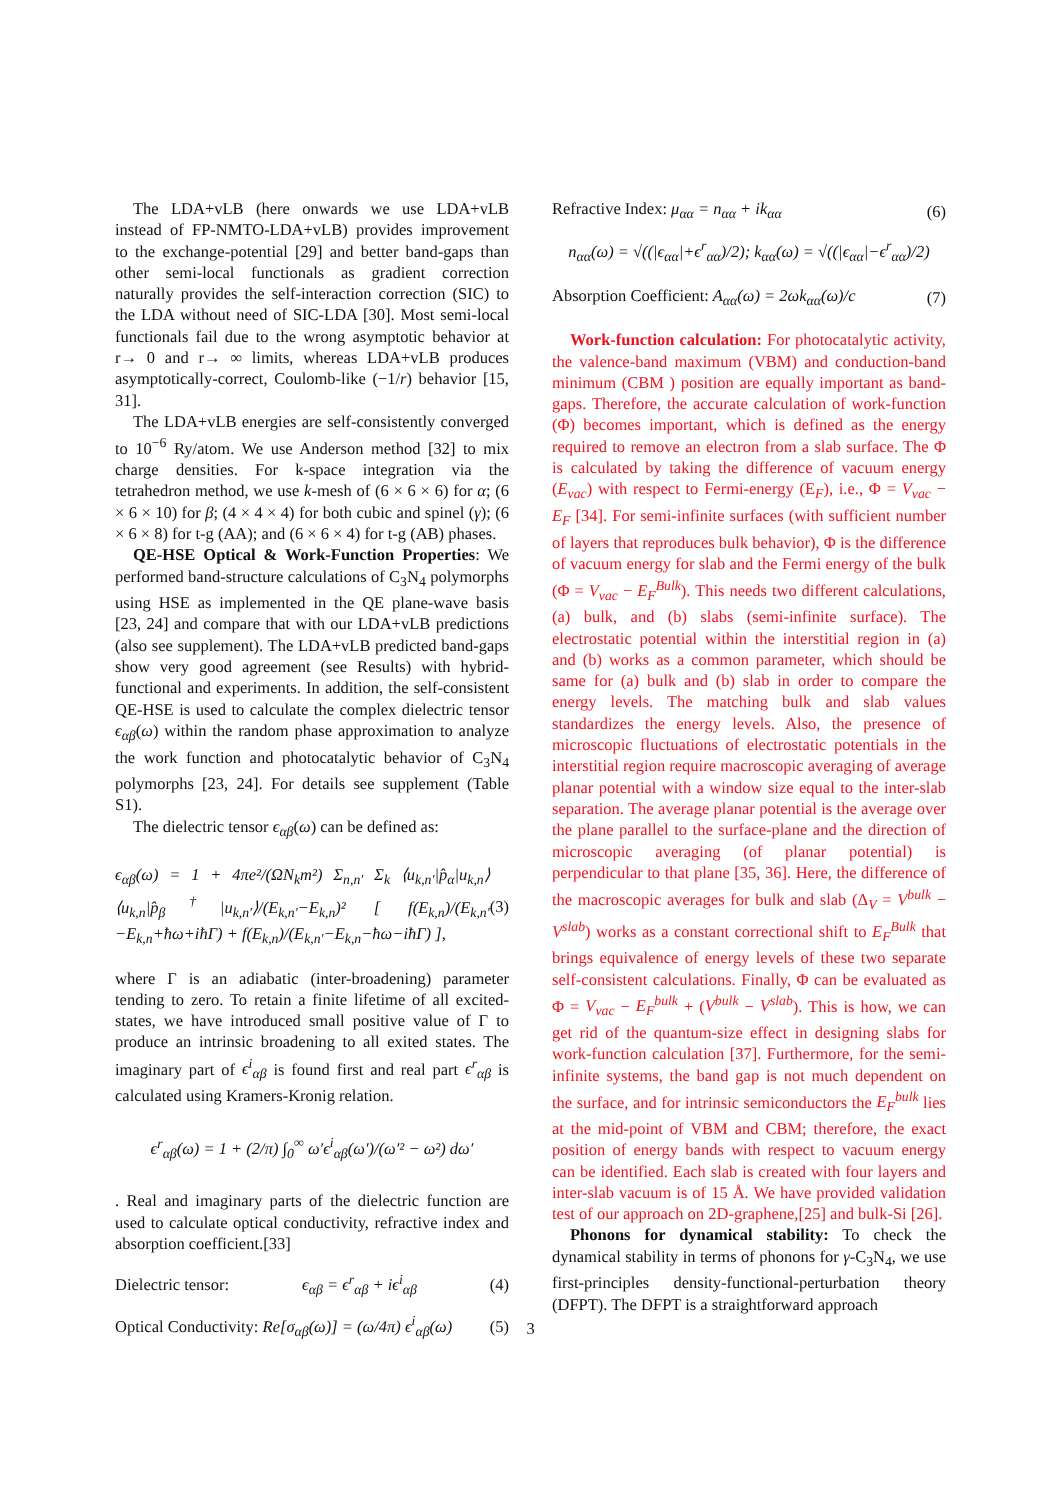The LDA+vLB (here onwards we use LDA+vLB instead of FP-NMTO-LDA+vLB) provides improvement to the exchange-potential [29] and better band-gaps than other semi-local functionals as gradient correction naturally provides the self-interaction correction (SIC) to the LDA without need of SIC-LDA [30]. Most semi-local functionals fail due to the wrong asymptotic behavior at r→ 0 and r→ ∞ limits, whereas LDA+vLB produces asymptotically-correct, Coulomb-like (−1/r) behavior [15, 31].
The LDA+vLB energies are self-consistently converged to 10<sup>−6</sup> Ry/atom. We use Anderson method [32] to mix charge densities. For k-space integration via the tetrahedron method, we use k-mesh of (6 × 6 × 6) for α; (6 × 6 × 10) for β; (4 × 4 × 4) for both cubic and spinel (γ); (6 × 6 × 8) for t-g (AA); and (6 × 6 × 4) for t-g (AB) phases.
QE-HSE Optical & Work-Function Properties: We performed band-structure calculations of C<sub>3</sub>N<sub>4</sub> polymorphs using HSE as implemented in the QE plane-wave basis [23, 24] and compare that with our LDA+vLB predictions (also see supplement). The LDA+vLB predicted band-gaps show very good agreement (see Results) with hybrid-functional and experiments. In addition, the self-consistent QE-HSE is used to calculate the complex dielectric tensor ϵ<sub>αβ</sub>(ω) within the random phase approximation to analyze the work function and photocatalytic behavior of C<sub>3</sub>N<sub>4</sub> polymorphs [23, 24]. For details see supplement (Table S1).
The dielectric tensor ϵ<sub>αβ</sub>(ω) can be defined as:
ϵ<sub>αβ</sub>(ω) = 1 + 4πe²/(ΩN<sub>k</sub>m²) Σ<sub>n,n′</sub> Σ<sub>k</sub> ⟨u<sub>k,n′</sub>|p̂<sub>α</sub>|u<sub>k,n</sub>⟩⟨u<sub>k,n</sub>|p̂<sub>β</sub><sup>†</sup>|u<sub>k,n′</sub>⟩/(E<sub>k,n′</sub>−E<sub>k,n</sub>)² [ f(E<sub>k,n</sub>)/(E<sub>k,n′</sub>−E<sub>k,n</sub>+ħω+iħΓ) + f(E<sub>k,n</sub>)/(E<sub>k,n′</sub>−E<sub>k,n</sub>−ħω−iħΓ) ], (3)
where Γ is an adiabatic (inter-broadening) parameter tending to zero. To retain a finite lifetime of all excited-states, we have introduced small positive value of Γ to produce an intrinsic broadening to all exited states. The imaginary part of ϵ<sup>i</sup><sub>αβ</sub> is found first and real part ϵ<sup>r</sup><sub>αβ</sub> is calculated using Kramers-Kronig relation.
ϵ<sup>r</sup><sub>αβ</sub>(ω) = 1 + (2/π) ∫<sub>0</sub><sup>∞</sup> ω′ϵ<sup>i</sup><sub>αβ</sub>(ω′)/(ω′² − ω²) dω′
. Real and imaginary parts of the dielectric function are used to calculate optical conductivity, refractive index and absorption coefficient.[33]
Dielectric tensor: ϵ<sub>αβ</sub> = ϵ<sup>r</sup><sub>αβ</sub> + iϵ<sup>i</sup><sub>αβ</sub> (4)
Optical Conductivity: Re[σ<sub>αβ</sub>(ω)] = (ω/4π) ϵ<sup>i</sup><sub>αβ</sub>(ω) (5)
Refractive Index: μ<sub>αα</sub> = n<sub>αα</sub> + ik<sub>αα</sub> (6)
n<sub>αα</sub>(ω) = √((|ϵ<sub>αα</sub>|+ϵ<sup>r</sup><sub>αα</sub>)/2); k<sub>αα</sub>(ω) = √((|ϵ<sub>αα</sub>|−ϵ<sup>r</sup><sub>αα</sub>)/2)
Absorption Coefficient: A<sub>αα</sub>(ω) = 2ωk<sub>αα</sub>(ω)/c (7)
Work-function calculation: For photocatalytic activity, the valence-band maximum (VBM) and conduction-band minimum (CBM ) position are equally important as band-gaps. Therefore, the accurate calculation of work-function (Φ) becomes important, which is defined as the energy required to remove an electron from a slab surface. The Φ is calculated by taking the difference of vacuum energy (E<sub>vac</sub>) with respect to Fermi-energy (E<sub>F</sub>), i.e., Φ = V<sub>vac</sub> − E<sub>F</sub> [34]. For semi-infinite surfaces (with sufficient number of layers that reproduces bulk behavior), Φ is the difference of vacuum energy for slab and the Fermi energy of the bulk (Φ = V<sub>vac</sub> − E<sub>F</sub><sup>Bulk</sup>). This needs two different calculations, (a) bulk, and (b) slabs (semi-infinite surface). The electrostatic potential within the interstitial region in (a) and (b) works as a common parameter, which should be same for (a) bulk and (b) slab in order to compare the energy levels. The matching bulk and slab values standardizes the energy levels. Also, the presence of microscopic fluctuations of electrostatic potentials in the interstitial region require macroscopic averaging of average planar potential with a window size equal to the inter-slab separation. The average planar potential is the average over the plane parallel to the surface-plane and the direction of microscopic averaging (of planar potential) is perpendicular to that plane [35, 36]. Here, the difference of the macroscopic averages for bulk and slab (Δ<sub>V</sub> = V<sup>bulk</sup> − V<sup>slab</sup>) works as a constant correctional shift to E<sub>F</sub><sup>Bulk</sup> that brings equivalence of energy levels of these two separate self-consistent calculations. Finally, Φ can be evaluated as Φ = V<sub>vac</sub> − E<sub>F</sub><sup>bulk</sup> + (V<sup>bulk</sup> − V<sup>slab</sup>). This is how, we can get rid of the quantum-size effect in designing slabs for work-function calculation [37]. Furthermore, for the semi-infinite systems, the band gap is not much dependent on the surface, and for intrinsic semiconductors the E<sub>F</sub><sup>bulk</sup> lies at the mid-point of VBM and CBM; therefore, the exact position of energy bands with respect to vacuum energy can be identified. Each slab is created with four layers and inter-slab vacuum is of 15 Å. We have provided validation test of our approach on 2D-graphene,[25] and bulk-Si [26].
Phonons for dynamical stability: To check the dynamical stability in terms of phonons for γ-C<sub>3</sub>N<sub>4</sub>, we use first-principles density-functional-perturbation theory (DFPT). The DFPT is a straightforward approach
3